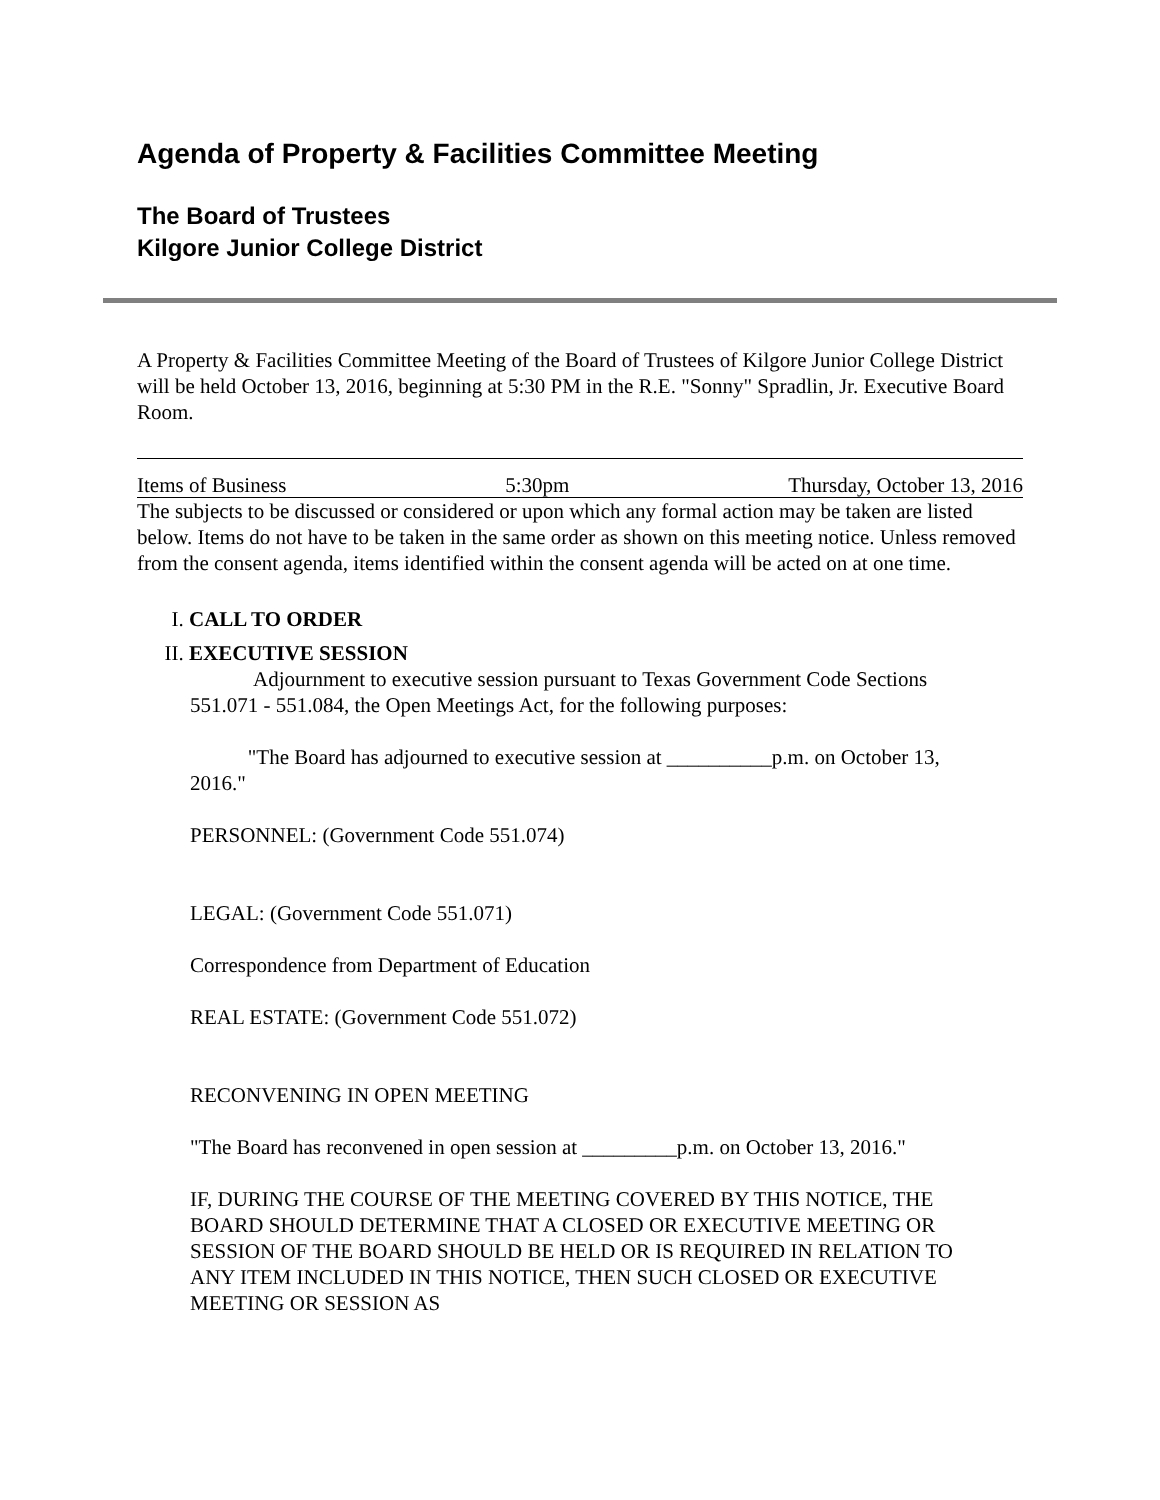Agenda of Property & Facilities Committee Meeting
The Board of Trustees
Kilgore Junior College District
A Property & Facilities Committee Meeting of the Board of Trustees of Kilgore Junior College District will be held October 13, 2016, beginning at 5:30 PM in the R.E. "Sonny" Spradlin, Jr. Executive Board Room.
Items of Business 5:30pm Thursday, October 13, 2016
The subjects to be discussed or considered or upon which any formal action may be taken are listed below. Items do not have to be taken in the same order as shown on this meeting notice. Unless removed from the consent agenda, items identified within the consent agenda will be acted on at one time.
I. CALL TO ORDER
II. EXECUTIVE SESSION
Adjournment to executive session pursuant to Texas Government Code Sections 551.071 - 551.084, the Open Meetings Act, for the following purposes:
"The Board has adjourned to executive session at __________p.m. on October 13, 2016."
PERSONNEL: (Government Code 551.074)
LEGAL: (Government Code 551.071)
Correspondence from Department of Education
REAL ESTATE: (Government Code 551.072)
RECONVENING IN OPEN MEETING
"The Board has reconvened in open session at _________p.m. on October 13, 2016."
IF, DURING THE COURSE OF THE MEETING COVERED BY THIS NOTICE, THE BOARD SHOULD DETERMINE THAT A CLOSED OR EXECUTIVE MEETING OR SESSION OF THE BOARD SHOULD BE HELD OR IS REQUIRED IN RELATION TO ANY ITEM INCLUDED IN THIS NOTICE, THEN SUCH CLOSED OR EXECUTIVE MEETING OR SESSION AS